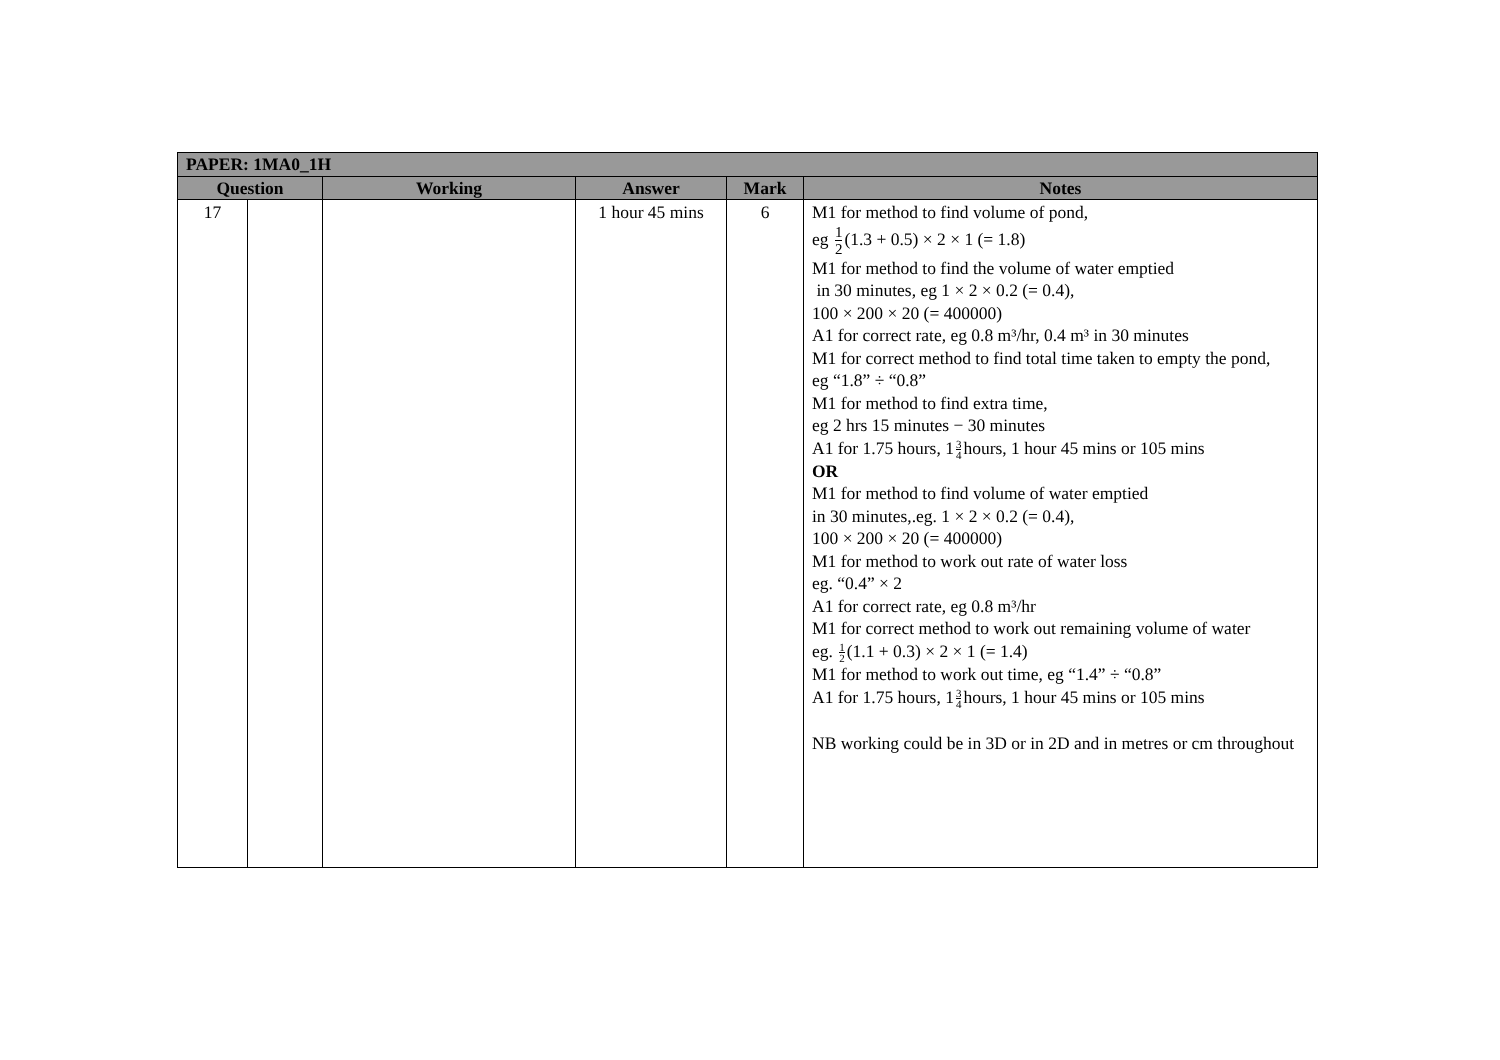| PAPER: 1MA0_1H | | | | | |
| --- | --- | --- | --- | --- | --- |
| Question | | Working | Answer | Mark | Notes |
| 17 | | | 1 hour 45 mins | 6 | M1 for method to find volume of pond, eg 1 2 (1.3 + 0.5) × 2 × 1 (= 1.8) M1 for method to find the volume of water emptied in 30 minutes, eg 1 × 2 × 0.2 (= 0.4), 100 × 200 × 20 (= 400000) A1 for correct rate, eg 0.8 m³/hr, 0.4 m³ in 30 minutes M1 for correct method to find total time taken to empty the pond, eg “1.8” ÷ “0.8” M1 for method to find extra time, eg 2 hrs 15 minutes − 30 minutes A1 for 1.75 hours, 1 3 4 hours, 1 hour 45 mins or 105 mins OR M1 for method to find volume of water emptied in 30 minutes,.eg. 1 × 2 × 0.2 (= 0.4), 100 × 200 × 20 (= 400000) M1 for method to work out rate of water loss eg. “0.4” × 2 A1 for correct rate, eg 0.8 m³/hr M1 for correct method to work out remaining volume of water eg. 1 2 (1.1 + 0.3) × 2 × 1 (= 1.4) M1 for method to work out time, eg “1.4” ÷ “0.8” A1 for 1.75 hours, 1 3 4 hours, 1 hour 45 mins or 105 mins NB working could be in 3D or in 2D and in metres or cm throughout |